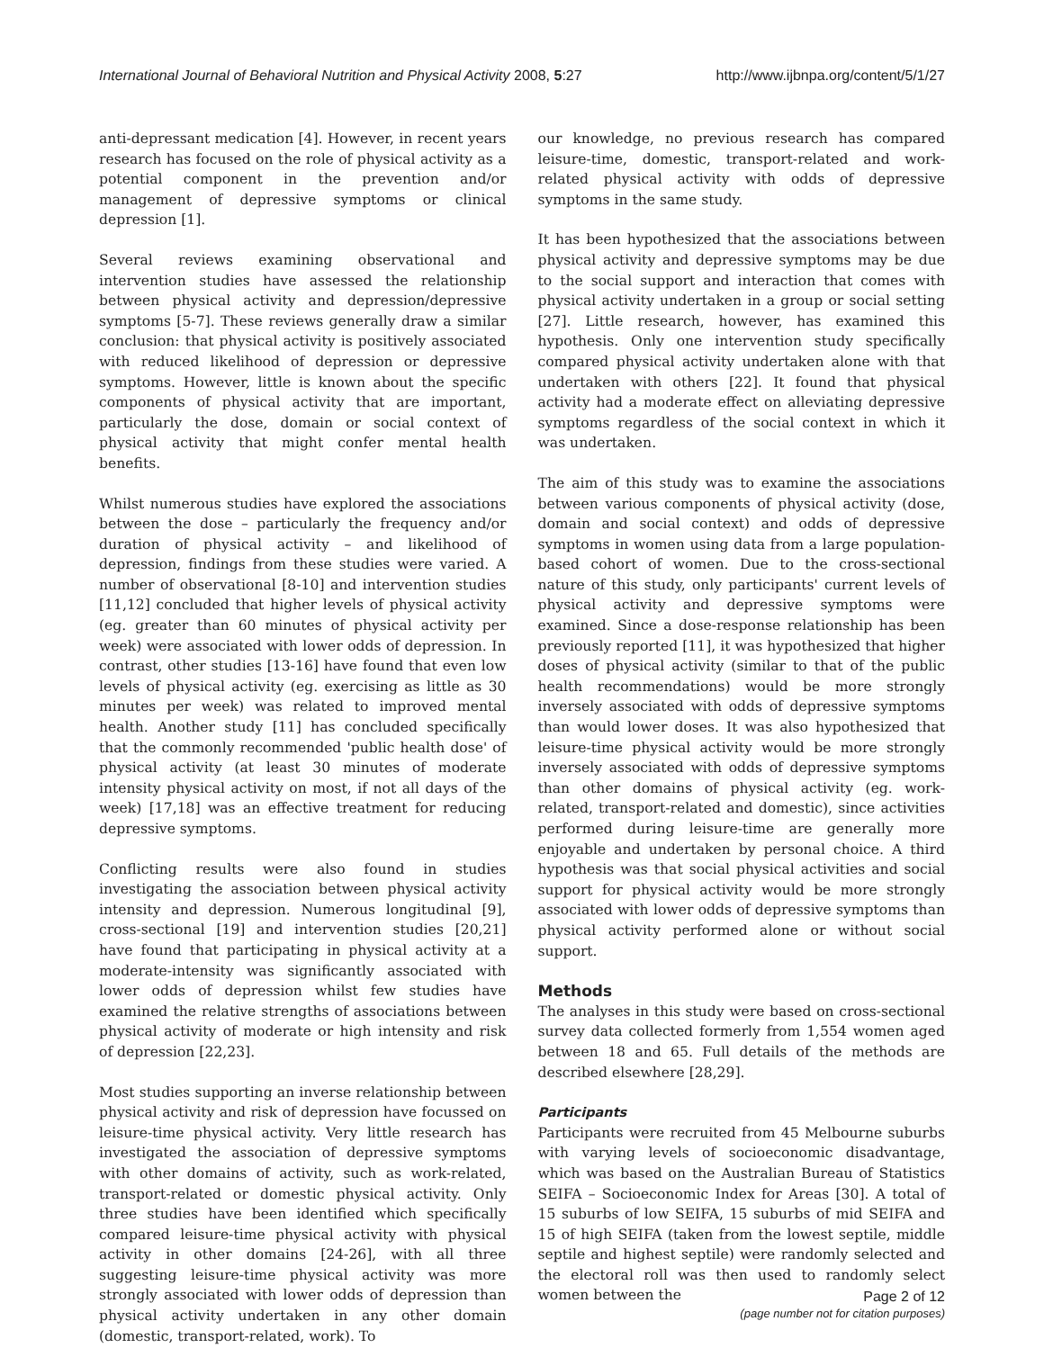International Journal of Behavioral Nutrition and Physical Activity 2008, 5:27 http://www.ijbnpa.org/content/5/1/27
anti-depressant medication [4]. However, in recent years research has focused on the role of physical activity as a potential component in the prevention and/or management of depressive symptoms or clinical depression [1].
Several reviews examining observational and intervention studies have assessed the relationship between physical activity and depression/depressive symptoms [5-7]. These reviews generally draw a similar conclusion: that physical activity is positively associated with reduced likelihood of depression or depressive symptoms. However, little is known about the specific components of physical activity that are important, particularly the dose, domain or social context of physical activity that might confer mental health benefits.
Whilst numerous studies have explored the associations between the dose – particularly the frequency and/or duration of physical activity – and likelihood of depression, findings from these studies were varied. A number of observational [8-10] and intervention studies [11,12] concluded that higher levels of physical activity (eg. greater than 60 minutes of physical activity per week) were associated with lower odds of depression. In contrast, other studies [13-16] have found that even low levels of physical activity (eg. exercising as little as 30 minutes per week) was related to improved mental health. Another study [11] has concluded specifically that the commonly recommended 'public health dose' of physical activity (at least 30 minutes of moderate intensity physical activity on most, if not all days of the week) [17,18] was an effective treatment for reducing depressive symptoms.
Conflicting results were also found in studies investigating the association between physical activity intensity and depression. Numerous longitudinal [9], cross-sectional [19] and intervention studies [20,21] have found that participating in physical activity at a moderate-intensity was significantly associated with lower odds of depression whilst few studies have examined the relative strengths of associations between physical activity of moderate or high intensity and risk of depression [22,23].
Most studies supporting an inverse relationship between physical activity and risk of depression have focussed on leisure-time physical activity. Very little research has investigated the association of depressive symptoms with other domains of activity, such as work-related, transport-related or domestic physical activity. Only three studies have been identified which specifically compared leisure-time physical activity with physical activity in other domains [24-26], with all three suggesting leisure-time physical activity was more strongly associated with lower odds of depression than physical activity undertaken in any other domain (domestic, transport-related, work). To
our knowledge, no previous research has compared leisure-time, domestic, transport-related and work-related physical activity with odds of depressive symptoms in the same study.
It has been hypothesized that the associations between physical activity and depressive symptoms may be due to the social support and interaction that comes with physical activity undertaken in a group or social setting [27]. Little research, however, has examined this hypothesis. Only one intervention study specifically compared physical activity undertaken alone with that undertaken with others [22]. It found that physical activity had a moderate effect on alleviating depressive symptoms regardless of the social context in which it was undertaken.
The aim of this study was to examine the associations between various components of physical activity (dose, domain and social context) and odds of depressive symptoms in women using data from a large population-based cohort of women. Due to the cross-sectional nature of this study, only participants' current levels of physical activity and depressive symptoms were examined. Since a dose-response relationship has been previously reported [11], it was hypothesized that higher doses of physical activity (similar to that of the public health recommendations) would be more strongly inversely associated with odds of depressive symptoms than would lower doses. It was also hypothesized that leisure-time physical activity would be more strongly inversely associated with odds of depressive symptoms than other domains of physical activity (eg. work-related, transport-related and domestic), since activities performed during leisure-time are generally more enjoyable and undertaken by personal choice. A third hypothesis was that social physical activities and social support for physical activity would be more strongly associated with lower odds of depressive symptoms than physical activity performed alone or without social support.
Methods
The analyses in this study were based on cross-sectional survey data collected formerly from 1,554 women aged between 18 and 65. Full details of the methods are described elsewhere [28,29].
Participants
Participants were recruited from 45 Melbourne suburbs with varying levels of socioeconomic disadvantage, which was based on the Australian Bureau of Statistics SEIFA – Socioeconomic Index for Areas [30]. A total of 15 suburbs of low SEIFA, 15 suburbs of mid SEIFA and 15 of high SEIFA (taken from the lowest septile, middle septile and highest septile) were randomly selected and the electoral roll was then used to randomly select women between the
Page 2 of 12
(page number not for citation purposes)